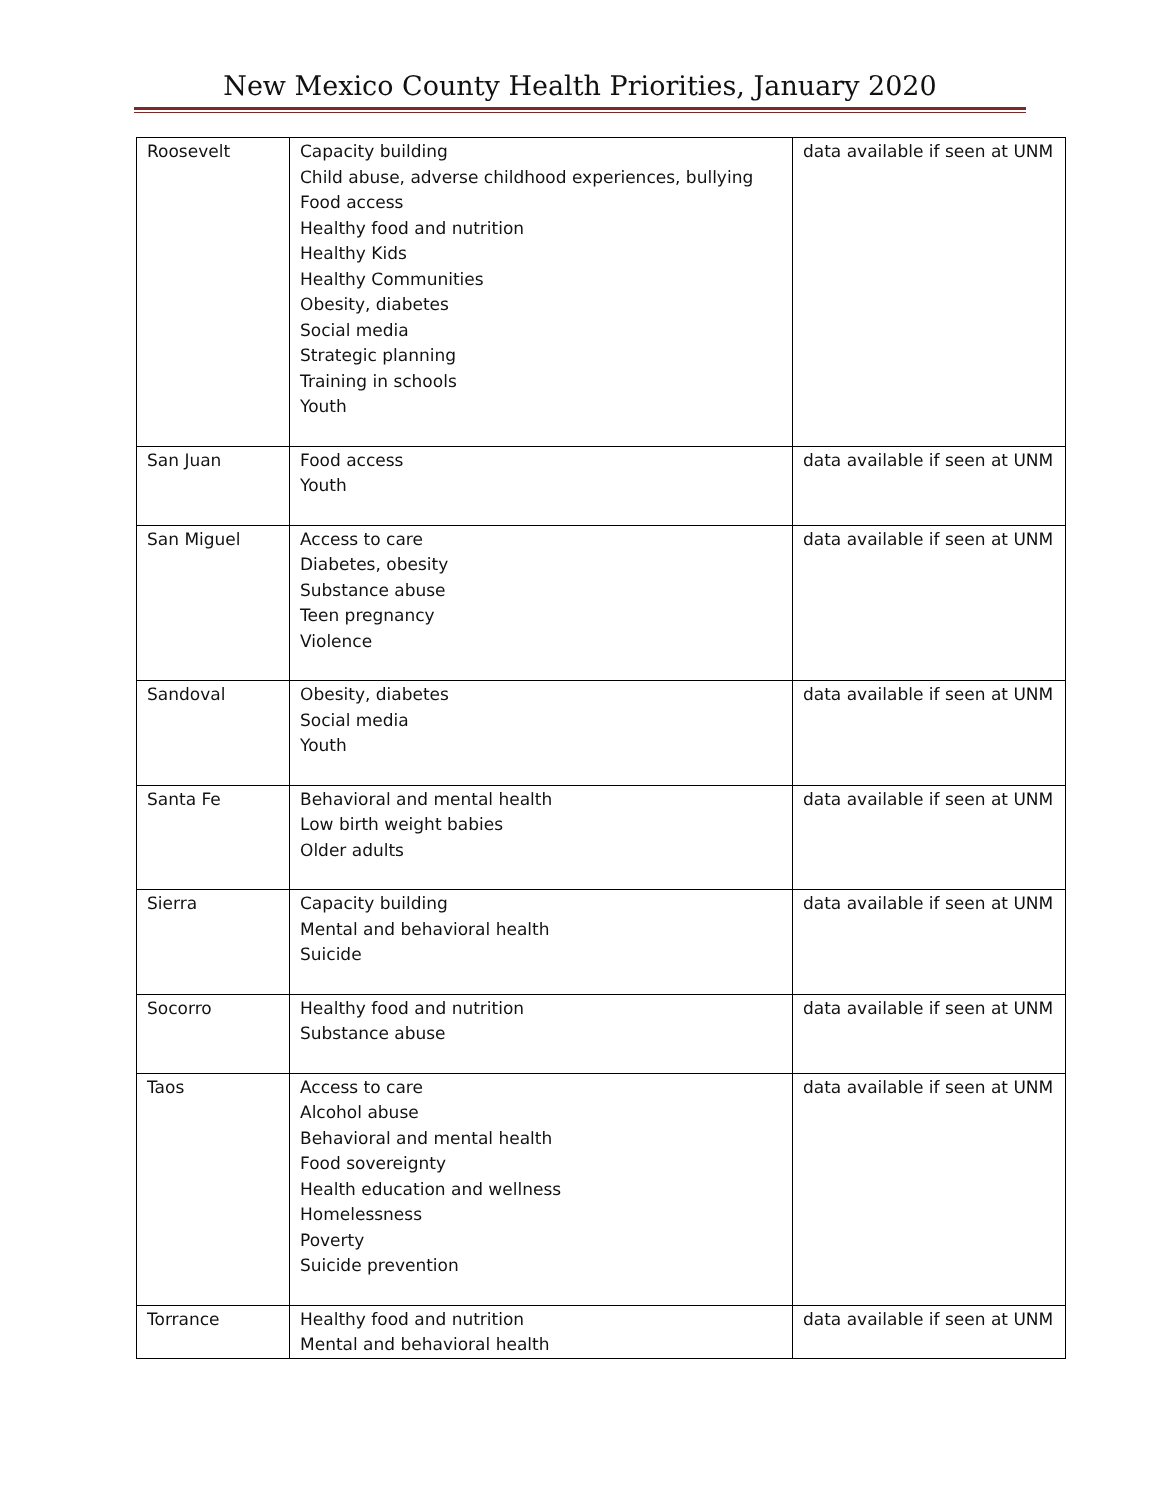New Mexico County Health Priorities, January 2020
| Roosevelt | Capacity building Child abuse, adverse childhood experiences, bullying Food access Healthy food and nutrition Healthy Kids Healthy Communities Obesity, diabetes Social media Strategic planning Training in schools Youth | data available if seen at UNM |
| San Juan | Food access Youth | data available if seen at UNM |
| San Miguel | Access to care Diabetes, obesity Substance abuse Teen pregnancy Violence | data available if seen at UNM |
| Sandoval | Obesity, diabetes Social media Youth | data available if seen at UNM |
| Santa Fe | Behavioral and mental health Low birth weight babies Older adults | data available if seen at UNM |
| Sierra | Capacity building Mental and behavioral health Suicide | data available if seen at UNM |
| Socorro | Healthy food and nutrition Substance abuse | data available if seen at UNM |
| Taos | Access to care Alcohol abuse Behavioral and mental health Food sovereignty Health education and wellness Homelessness Poverty Suicide prevention | data available if seen at UNM |
| Torrance | Healthy food and nutrition Mental and behavioral health | data available if seen at UNM |